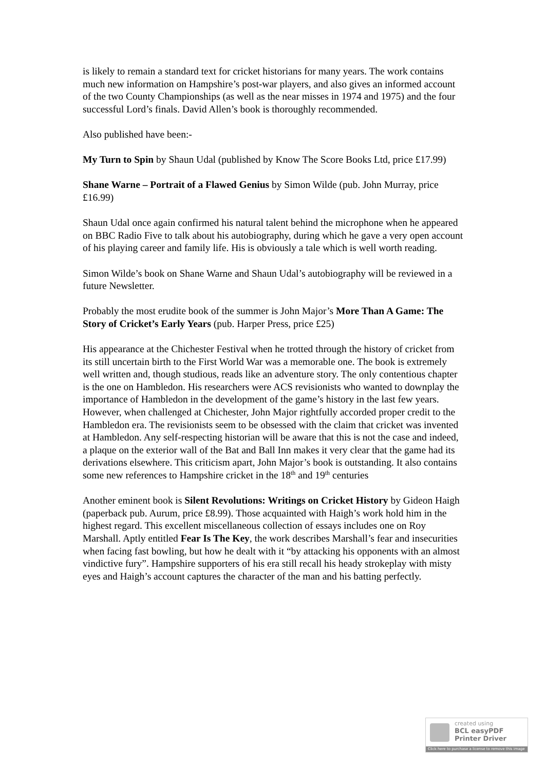is likely to remain a standard text for cricket historians for many years. The work contains much new information on Hampshire’s post-war players, and also gives an informed account of the two County Championships (as well as the near misses in 1974 and 1975) and the four successful Lord’s finals. David Allen’s book is thoroughly recommended.
Also published have been:-
My Turn to Spin by Shaun Udal (published by Know The Score Books Ltd, price £17.99)
Shane Warne – Portrait of a Flawed Genius by Simon Wilde (pub. John Murray, price £16.99)
Shaun Udal once again confirmed his natural talent behind the microphone when he appeared on BBC Radio Five to talk about his autobiography, during which he gave a very open account of his playing career and family life. His is obviously a tale which is well worth reading.
Simon Wilde’s book on Shane Warne and Shaun Udal’s autobiography will be reviewed in a future Newsletter.
Probably the most erudite book of the summer is John Major’s More Than A Game: The Story of Cricket’s Early Years (pub. Harper Press, price £25)
His appearance at the Chichester Festival when he trotted through the history of cricket from its still uncertain birth to the First World War was a memorable one. The book is extremely well written and, though studious, reads like an adventure story. The only contentious chapter is the one on Hambledon. His researchers were ACS revisionists who wanted to downplay the importance of Hambledon in the development of the game’s history in the last few years. However, when challenged at Chichester, John Major rightfully accorded proper credit to the Hambledon era. The revisionists seem to be obsessed with the claim that cricket was invented at Hambledon. Any self-respecting historian will be aware that this is not the case and indeed, a plaque on the exterior wall of the Bat and Ball Inn makes it very clear that the game had its derivations elsewhere. This criticism apart, John Major’s book is outstanding. It also contains some new references to Hampshire cricket in the 18<sup>th</sup> and 19<sup>th</sup> centuries
Another eminent book is Silent Revolutions: Writings on Cricket History by Gideon Haigh (paperback pub. Aurum, price £8.99). Those acquainted with Haigh’s work hold him in the highest regard. This excellent miscellaneous collection of essays includes one on Roy Marshall. Aptly entitled Fear Is The Key, the work describes Marshall’s fear and insecurities when facing fast bowling, but how he dealt with it “by attacking his opponents with an almost vindictive fury”. Hampshire supporters of his era still recall his heady strokeplay with misty eyes and Haigh’s account captures the character of the man and his batting perfectly.
created using
BCL easyPDF
Printer Driver
Click here to purchase a license to remove this image